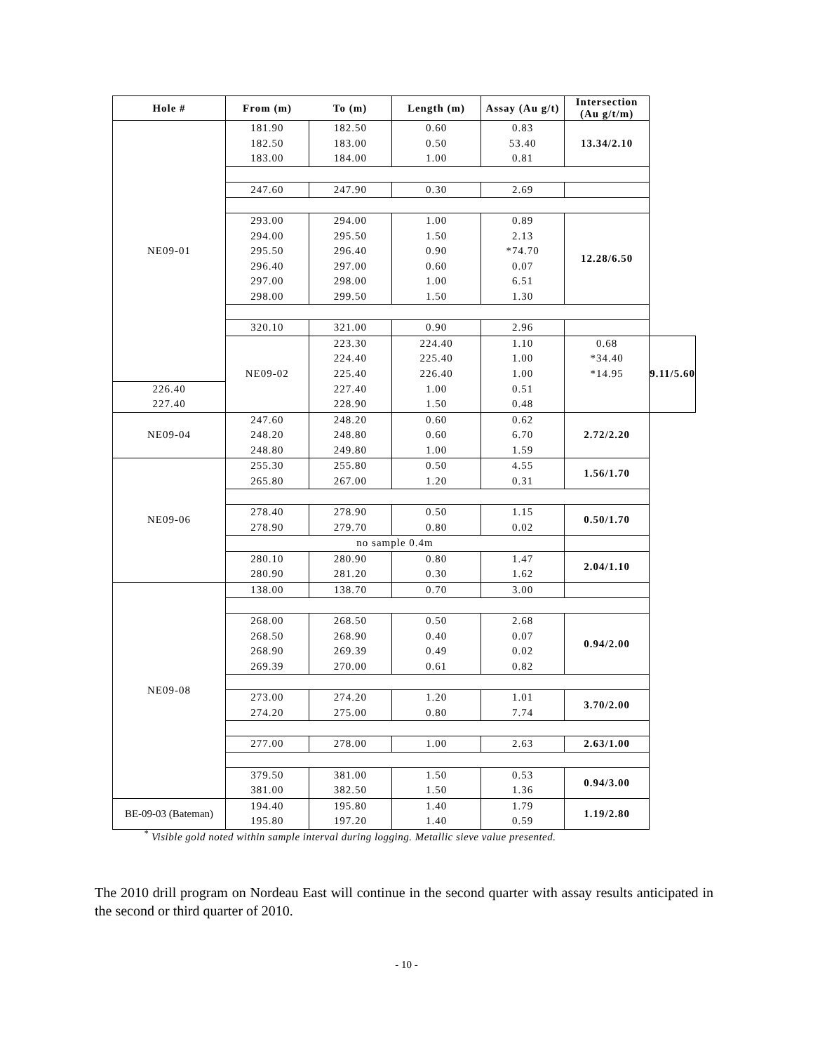| Hole # | From (m) | To (m) | Length (m) | Assay (Au g/t) | Intersection (Au g/t/m) | |
| --- | --- | --- | --- | --- | --- | --- |
| NE09-01 | 181.90 | 182.50 | 0.60 | 0.83 | 13.34/2.10 | |
| | 182.50 | 183.00 | 0.50 | 53.40 | | |
| | 183.00 | 184.00 | 1.00 | 0.81 | | |
| | 247.60 | 247.90 | 0.30 | 2.69 | | |
| | 293.00 | 294.00 | 1.00 | 0.89 | 12.28/6.50 | |
| | 294.00 | 295.50 | 1.50 | 2.13 | | |
| | 295.50 | 296.40 | 0.90 | *74.70 | | |
| | 296.40 | 297.00 | 0.60 | 0.07 | | |
| | 297.00 | 298.00 | 1.00 | 6.51 | | |
| | 298.00 | 299.50 | 1.50 | 1.30 | | |
| | 320.10 | 321.00 | 0.90 | 2.96 | | |
| | NE09-02 | 223.30 | 224.40 | 1.10 | 0.68 | 9.11/5.60 |
| | | 224.40 | 225.40 | 1.00 | *34.40 | |
| | | 225.40 | 226.40 | 1.00 | *14.95 | |
| 226.40 | | 227.40 | 1.00 | 0.51 | | |
| 227.40 | | 228.90 | 1.50 | 0.48 | | |
| NE09-04 | 247.60 | 248.20 | 0.60 | 0.62 | 2.72/2.20 | |
| | 248.20 | 248.80 | 0.60 | 6.70 | | |
| | 248.80 | 249.80 | 1.00 | 1.59 | | |
| NE09-06 | 255.30 | 255.80 | 0.50 | 4.55 | 1.56/1.70 | |
| | 265.80 | 267.00 | 1.20 | 0.31 | | |
| | 278.40 | 278.90 | 0.50 | 1.15 | 0.50/1.70 | |
| | 278.90 | 279.70 | 0.80 | 0.02 | | |
| | no sample 0.4m | | | | | |
| | 280.10 | 280.90 | 0.80 | 1.47 | 2.04/1.10 | |
| | 280.90 | 281.20 | 0.30 | 1.62 | | |
| NE09-08 | 138.00 | 138.70 | 0.70 | 3.00 | | |
| | 268.00 | 268.50 | 0.50 | 2.68 | 0.94/2.00 | |
| | 268.50 | 268.90 | 0.40 | 0.07 | | |
| | 268.90 | 269.39 | 0.49 | 0.02 | | |
| | 269.39 | 270.00 | 0.61 | 0.82 | | |
| | 273.00 | 274.20 | 1.20 | 1.01 | 3.70/2.00 | |
| | 274.20 | 275.00 | 0.80 | 7.74 | | |
| | 277.00 | 278.00 | 1.00 | 2.63 | 2.63/1.00 | |
| | 379.50 | 381.00 | 1.50 | 0.53 | 0.94/3.00 | |
| | 381.00 | 382.50 | 1.50 | 1.36 | | |
| BE-09-03 (Bateman) | 194.40 | 195.80 | 1.40 | 1.79 | 1.19/2.80 | |
| | 195.80 | 197.20 | 1.40 | 0.59 | | |
<sup>*</sup> Visible gold noted within sample interval during logging. Metallic sieve value presented.
The 2010 drill program on Nordeau East will continue in the second quarter with assay results anticipated in the second or third quarter of 2010.
- 10 -